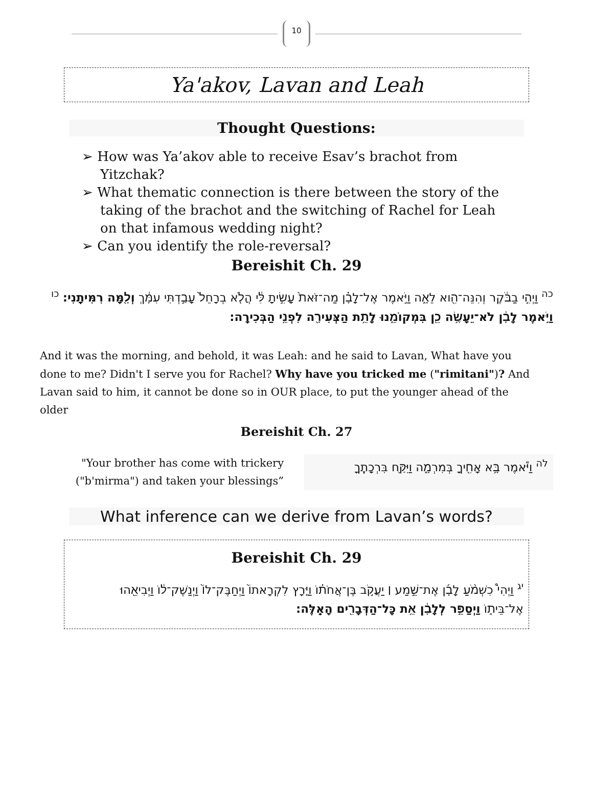10
Ya'akov, Lavan and Leah
Thought Questions:
➢ How was Ya’akov able to receive Esav’s brachot from Yitzchak?
➢ What thematic connection is there between the story of the taking of the brachot and the switching of Rachel for Leah on that infamous wedding night?
➢ Can you identify the role-reversal?
Bereishit Ch. 29
<sup>כה</sup> וַיְהִ֣י בַבֹּ֔קֶר וְהִנֵּה־הִ֖וא לֵאָ֑ה וַיֹּ֣אמֶר אֶל־לָבָ֗ן מַה־זֹּאת֙ עָשִׂ֣יתָ לִּ֔י הֲלֹ֤א בְרָחֵל֙ עָבַ֣דְתִּי עִמָּ֔ךְ וְלָ֖מָּה רִמִּיתָֽנִי: <sup>כו</sup> וַיֹּ֣אמֶר לָבָ֔ן לֹא־יֵעָשֶׂ֥ה כֵ֖ן בִּמְקוֹמֵ֑נוּ לָתֵ֥ת הַצְּעִירָ֖ה לִפְנֵ֥י הַבְּכִירָֽה:
And it was the morning, and behold, it was Leah: and he said to Lavan, What have you done to me? Didn't I serve you for Rachel? Why have you tricked me ("rimitani")? And Lavan said to him, it cannot be done so in OUR place, to put the younger ahead of the older
Bereishit Ch. 27
"Your brother has come with trickery ("b'mirma") and taken your blessings”
<sup>לה</sup> וַיֹּ֕אמֶר בָּ֥א אָחִ֖יךָ בְּמִרְמָ֑ה וַיִּקַּ֖ח בִּרְכָתֶֽךָ
What inference can we derive from Lavan’s words?
Bereishit Ch. 29
<sup>יג</sup> וַיְהִי֩ כִשְׁמֹ֨עַ לָבָ֜ן אֶת־שֵׁ֣מַע ׀ יַעֲקֹ֣ב בֶּן־אֲחֹת֗וֹ וַיָּ֤רָץ לִקְרָאתוֹ֙ וַיְחַבֶּק־לוֹ֙ וַיְנַשֶּׁק־ל֔וֹ וַיְבִיאֵ֖הוּ אֶל־בֵּית֑וֹ וַיְסַפֵּ֣ר לְלָבָ֔ן אֵ֥ת כָּל־הַדְּבָרִ֖ים הָאֵֽלֶּה: